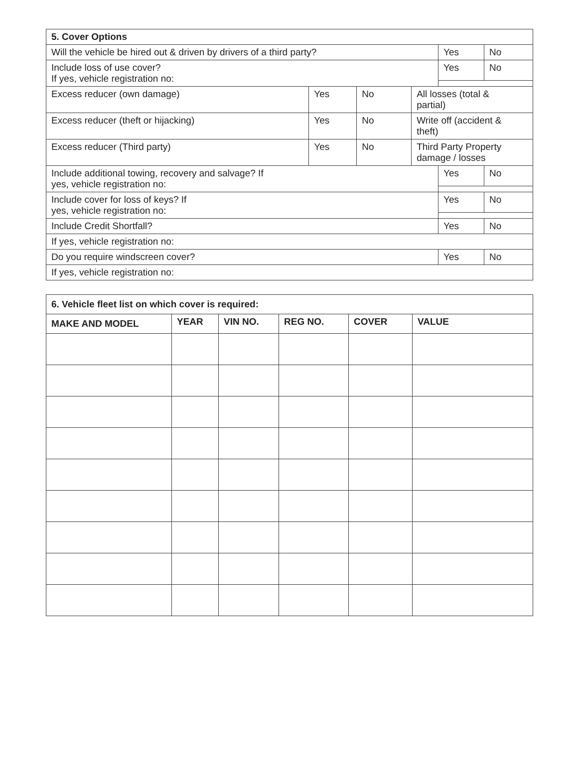| 5. Cover Options | | | | | |
| --- | --- | --- | --- | --- | --- |
| Will the vehicle be hired out & driven by drivers of a third party? | | | | Yes | No |
| Include loss of use cover? If yes, vehicle registration no: | | | | Yes | No |
| Excess reducer (own damage) | Yes | No | All losses (total & partial) | | |
| Excess reducer (theft or hijacking) | Yes | No | Write off (accident & theft) | | |
| Excess reducer (Third party) | Yes | No | Third Party Property damage / losses | | |
| Include additional towing, recovery and salvage? If yes, vehicle registration no: | | | | Yes | No |
| Include cover for loss of keys? If yes, vehicle registration no: | | | | Yes | No |
| Include Credit Shortfall? | | | | Yes | No |
| If yes, vehicle registration no: | | | | | |
| Do you require windscreen cover? | | | | Yes | No |
| If yes, vehicle registration no: | | | | | |
| 6. Vehicle fleet list on which cover is required: | | | | | |
| --- | --- | --- | --- | --- | --- |
| MAKE AND MODEL | YEAR | VIN NO. | REG NO. | COVER | VALUE |